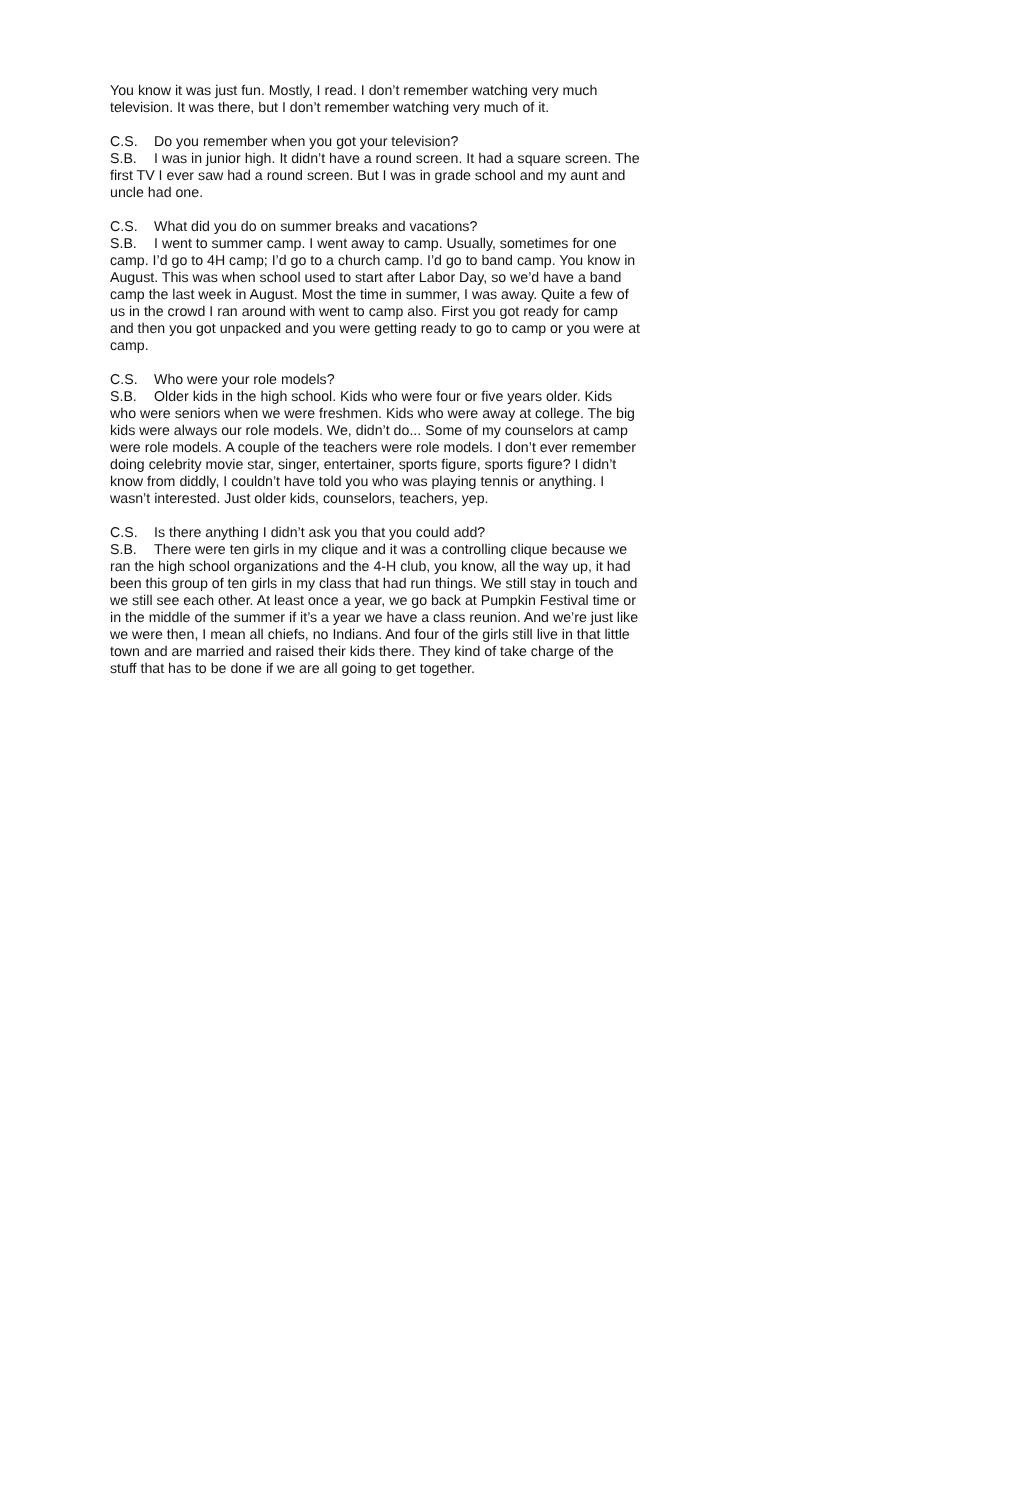You know it was just fun. Mostly, I read. I don’t remember watching very much television. It was there, but I don’t remember watching very much of it.
C.S. Do you remember when you got your television?
S.B. I was in junior high. It didn’t have a round screen. It had a square screen. The first TV I ever saw had a round screen. But I was in grade school and my aunt and uncle had one.
C.S. What did you do on summer breaks and vacations?
S.B. I went to summer camp. I went away to camp. Usually, sometimes for one camp. I’d go to 4H camp; I’d go to a church camp. I’d go to band camp. You know in August. This was when school used to start after Labor Day, so we’d have a band camp the last week in August. Most the time in summer, I was away. Quite a few of us in the crowd I ran around with went to camp also. First you got ready for camp and then you got unpacked and you were getting ready to go to camp or you were at camp.
C.S. Who were your role models?
S.B. Older kids in the high school. Kids who were four or five years older. Kids who were seniors when we were freshmen. Kids who were away at college. The big kids were always our role models. We, didn’t do... Some of my counselors at camp were role models. A couple of the teachers were role models. I don’t ever remember doing celebrity movie star, singer, entertainer, sports figure, sports figure? I didn’t know from diddly, I couldn’t have told you who was playing tennis or anything. I wasn’t interested. Just older kids, counselors, teachers, yep.
C.S. Is there anything I didn’t ask you that you could add?
S.B. There were ten girls in my clique and it was a controlling clique because we ran the high school organizations and the 4-H club, you know, all the way up, it had been this group of ten girls in my class that had run things. We still stay in touch and we still see each other. At least once a year, we go back at Pumpkin Festival time or in the middle of the summer if it’s a year we have a class reunion. And we’re just like we were then, I mean all chiefs, no Indians. And four of the girls still live in that little town and are married and raised their kids there. They kind of take charge of the stuff that has to be done if we are all going to get together.